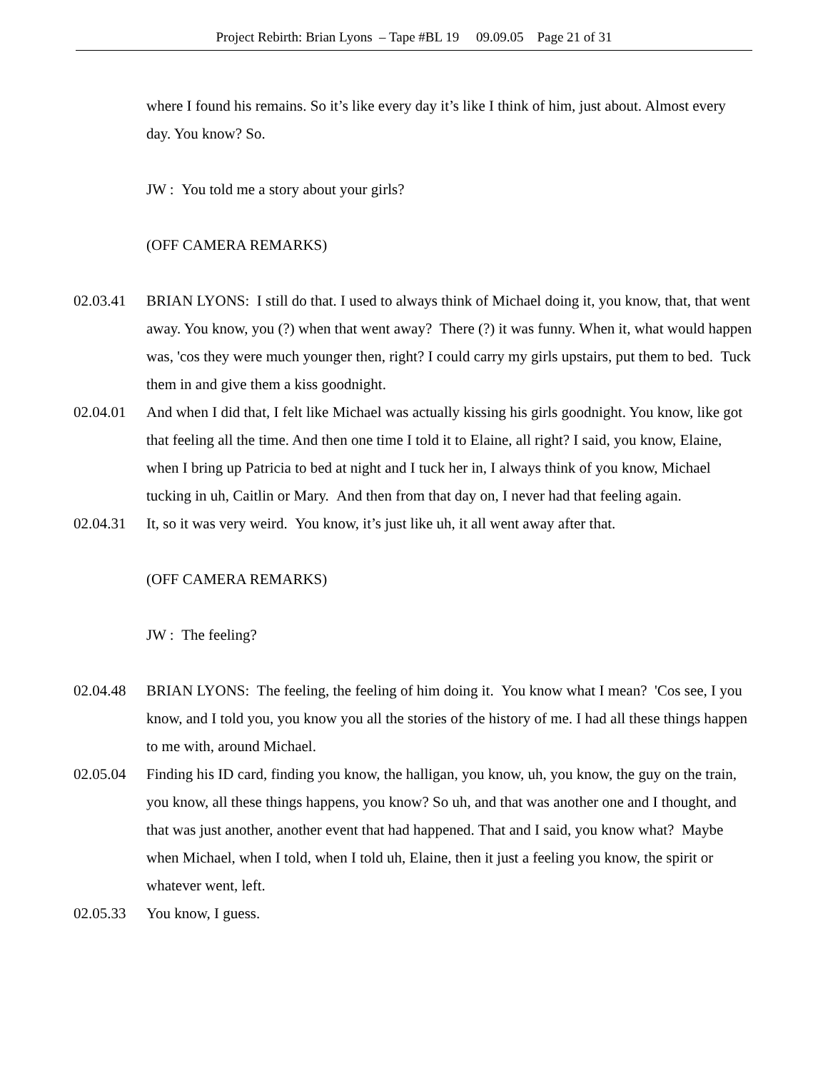Project Rebirth: Brian Lyons – Tape #BL 19 09.09.05 Page 21 of 31
where I found his remains. So it’s like every day it’s like I think of him, just about. Almost every day. You know? So.
JW : You told me a story about your girls?
(OFF CAMERA REMARKS)
02.03.41 BRIAN LYONS: I still do that. I used to always think of Michael doing it, you know, that, that went away. You know, you (?) when that went away? There (?) it was funny. When it, what would happen was, 'cos they were much younger then, right? I could carry my girls upstairs, put them to bed. Tuck them in and give them a kiss goodnight.
02.04.01 And when I did that, I felt like Michael was actually kissing his girls goodnight. You know, like got that feeling all the time. And then one time I told it to Elaine, all right? I said, you know, Elaine, when I bring up Patricia to bed at night and I tuck her in, I always think of you know, Michael tucking in uh, Caitlin or Mary. And then from that day on, I never had that feeling again.
02.04.31 It, so it was very weird. You know, it’s just like uh, it all went away after that.
(OFF CAMERA REMARKS)
JW : The feeling?
02.04.48 BRIAN LYONS: The feeling, the feeling of him doing it. You know what I mean? 'Cos see, I you know, and I told you, you know you all the stories of the history of me. I had all these things happen to me with, around Michael.
02.05.04 Finding his ID card, finding you know, the halligan, you know, uh, you know, the guy on the train, you know, all these things happens, you know? So uh, and that was another one and I thought, and that was just another, another event that had happened. That and I said, you know what? Maybe when Michael, when I told, when I told uh, Elaine, then it just a feeling you know, the spirit or whatever went, left.
02.05.33 You know, I guess.